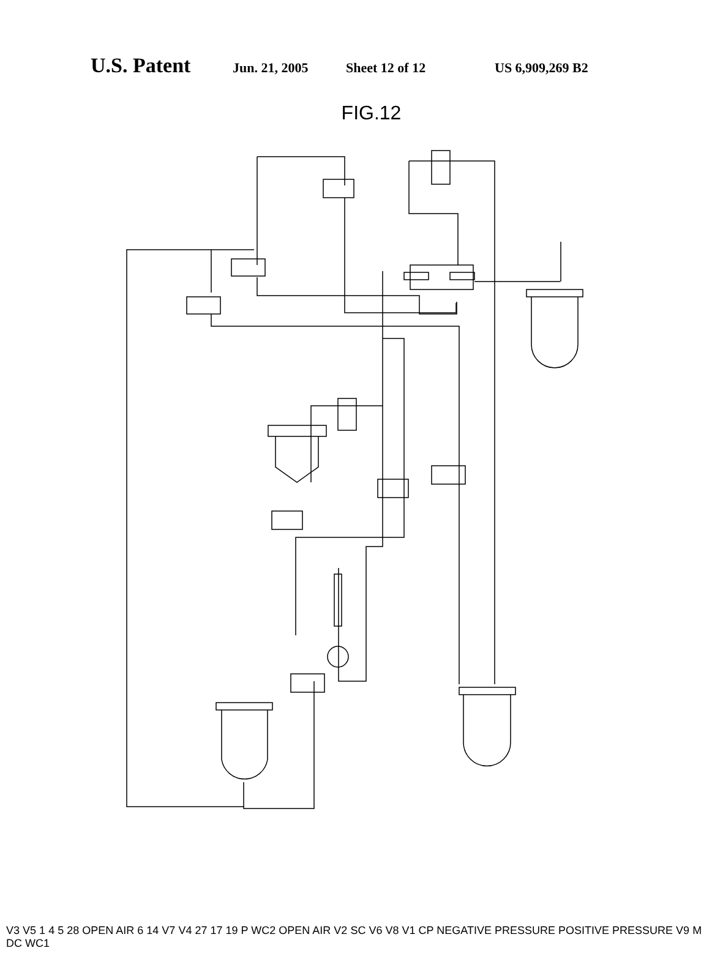U.S. Patent Jun. 21, 2005 Sheet 12 of 12 US 6,909,269 B2
FIG.12
V3 V5 1 4 5 28 OPEN AIR 6 14 V7 V4 27 17 19 P WC2 OPEN AIR V2 SC V6 V8 V1 CP NEGATIVE PRESSURE POSITIVE PRESSURE V9 M DC WC1